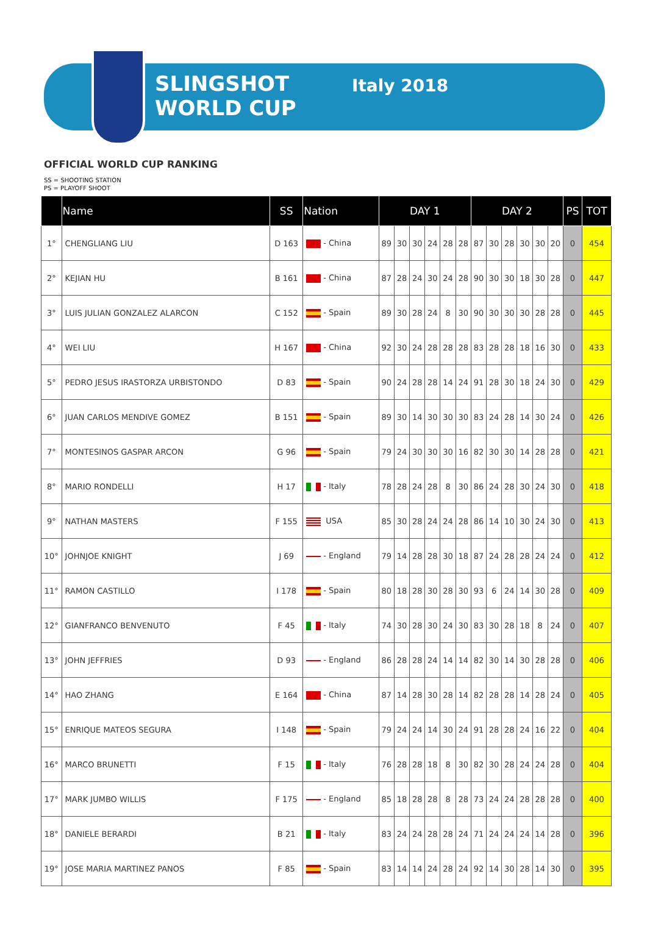SLINGSHOT
WORLD CUP
Italy 2018
OFFICIAL WORLD CUP RANKING
SS = SHOOTING STATION
PS = PLAYOFF SHOOT
| | Name | SS | Nation | DAY 1 | | | | | | DAY 2 | | | | | | PS | TOT |
| --- | --- | --- | --- | --- | --- | --- | --- | --- | --- | --- | --- | --- | --- | --- | --- | --- | --- |
| 1° | CHENGLIANG LIU | D 163 | - China | 89 | 30 | 30 | 24 | 28 | 28 | 87 | 30 | 28 | 30 | 30 | 20 | 0 | 454 |
| 2° | KEJIAN HU | B 161 | - China | 87 | 28 | 24 | 30 | 24 | 28 | 90 | 30 | 30 | 18 | 30 | 28 | 0 | 447 |
| 3° | LUIS JULIAN GONZALEZ ALARCON | C 152 | - Spain | 89 | 30 | 28 | 24 | 8 | 30 | 90 | 30 | 30 | 30 | 28 | 28 | 0 | 445 |
| 4° | WEI LIU | H 167 | - China | 92 | 30 | 24 | 28 | 28 | 28 | 83 | 28 | 28 | 18 | 16 | 30 | 0 | 433 |
| 5° | PEDRO JESUS IRASTORZA URBISTONDO | D 83 | - Spain | 90 | 24 | 28 | 28 | 14 | 24 | 91 | 28 | 30 | 18 | 24 | 30 | 0 | 429 |
| 6° | JUAN CARLOS MENDIVE GOMEZ | B 151 | - Spain | 89 | 30 | 14 | 30 | 30 | 30 | 83 | 24 | 28 | 14 | 30 | 24 | 0 | 426 |
| 7° | MONTESINOS GASPAR ARCON | G 96 | - Spain | 79 | 24 | 30 | 30 | 30 | 16 | 82 | 30 | 30 | 14 | 28 | 28 | 0 | 421 |
| 8° | MARIO RONDELLI | H 17 | - Italy | 78 | 28 | 24 | 28 | 8 | 30 | 86 | 24 | 28 | 30 | 24 | 30 | 0 | 418 |
| 9° | NATHAN MASTERS | F 155 | USA | 85 | 30 | 28 | 24 | 24 | 28 | 86 | 14 | 10 | 30 | 24 | 30 | 0 | 413 |
| 10° | JOHNJOE KNIGHT | J 69 | - England | 79 | 14 | 28 | 28 | 30 | 18 | 87 | 24 | 28 | 28 | 24 | 24 | 0 | 412 |
| 11° | RAMON CASTILLO | I 178 | - Spain | 80 | 18 | 28 | 30 | 28 | 30 | 93 | 6 | 24 | 14 | 30 | 28 | 0 | 409 |
| 12° | GIANFRANCO BENVENUTO | F 45 | - Italy | 74 | 30 | 28 | 30 | 24 | 30 | 83 | 30 | 28 | 18 | 8 | 24 | 0 | 407 |
| 13° | JOHN JEFFRIES | D 93 | - England | 86 | 28 | 28 | 24 | 14 | 14 | 82 | 30 | 14 | 30 | 28 | 28 | 0 | 406 |
| 14° | HAO ZHANG | E 164 | - China | 87 | 14 | 28 | 30 | 28 | 14 | 82 | 28 | 28 | 14 | 28 | 24 | 0 | 405 |
| 15° | ENRIQUE MATEOS SEGURA | I 148 | - Spain | 79 | 24 | 24 | 14 | 30 | 24 | 91 | 28 | 28 | 24 | 16 | 22 | 0 | 404 |
| 16° | MARCO BRUNETTI | F 15 | - Italy | 76 | 28 | 28 | 18 | 8 | 30 | 82 | 30 | 28 | 24 | 24 | 28 | 0 | 404 |
| 17° | MARK JUMBO WILLIS | F 175 | - England | 85 | 18 | 28 | 28 | 8 | 28 | 73 | 24 | 24 | 28 | 28 | 28 | 0 | 400 |
| 18° | DANIELE BERARDI | B 21 | - Italy | 83 | 24 | 24 | 28 | 28 | 24 | 71 | 24 | 24 | 24 | 14 | 28 | 0 | 396 |
| 19° | JOSE MARIA MARTINEZ PANOS | F 85 | - Spain | 83 | 14 | 14 | 24 | 28 | 24 | 92 | 14 | 30 | 28 | 14 | 30 | 0 | 395 |